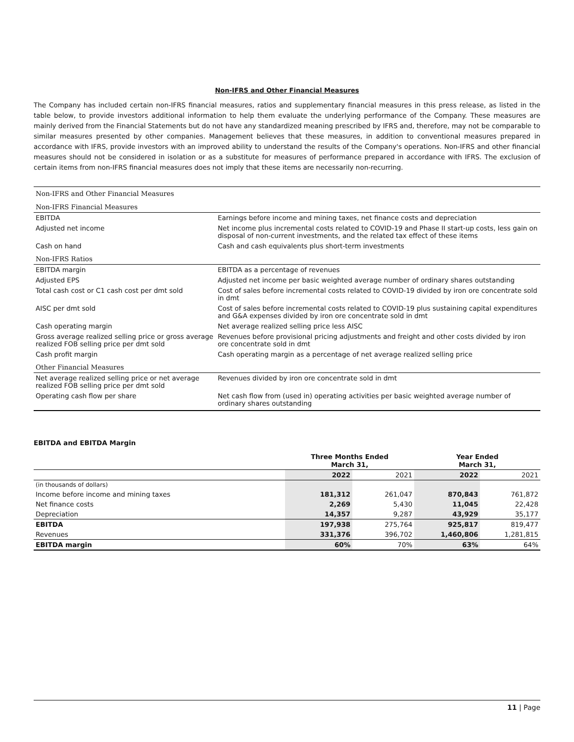Non-IFRS and Other Financial Measures
The Company has included certain non-IFRS financial measures, ratios and supplementary financial measures in this press release, as listed in the table below, to provide investors additional information to help them evaluate the underlying performance of the Company. These measures are mainly derived from the Financial Statements but do not have any standardized meaning prescribed by IFRS and, therefore, may not be comparable to similar measures presented by other companies. Management believes that these measures, in addition to conventional measures prepared in accordance with IFRS, provide investors with an improved ability to understand the results of the Company's operations. Non-IFRS and other financial measures should not be considered in isolation or as a substitute for measures of performance prepared in accordance with IFRS. The exclusion of certain items from non-IFRS financial measures does not imply that these items are necessarily non-recurring.
| Non-IFRS and Other Financial Measures | |
| Non-IFRS Financial Measures | |
| EBITDA | Earnings before income and mining taxes, net finance costs and depreciation |
| Adjusted net income | Net income plus incremental costs related to COVID-19 and Phase II start-up costs, less gain on disposal of non-current investments, and the related tax effect of these items |
| Cash on hand | Cash and cash equivalents plus short-term investments |
| Non-IFRS Ratios | |
| EBITDA margin | EBITDA as a percentage of revenues |
| Adjusted EPS | Adjusted net income per basic weighted average number of ordinary shares outstanding |
| Total cash cost or C1 cash cost per dmt sold | Cost of sales before incremental costs related to COVID-19 divided by iron ore concentrate sold in dmt |
| AISC per dmt sold | Cost of sales before incremental costs related to COVID-19 plus sustaining capital expenditures and G&A expenses divided by iron ore concentrate sold in dmt |
| Cash operating margin | Net average realized selling price less AISC |
| Gross average realized selling price or gross average realized FOB selling price per dmt sold | Revenues before provisional pricing adjustments and freight and other costs divided by iron ore concentrate sold in dmt |
| Cash profit margin | Cash operating margin as a percentage of net average realized selling price |
| Other Financial Measures | |
| Net average realized selling price or net average realized FOB selling price per dmt sold | Revenues divided by iron ore concentrate sold in dmt |
| Operating cash flow per share | Net cash flow from (used in) operating activities per basic weighted average number of ordinary shares outstanding |
EBITDA and EBITDA Margin
| | Three Months Ended March 31, | | Year Ended March 31, | |
| --- | --- | --- | --- | --- |
| | 2022 | 2021 | 2022 | 2021 |
| (in thousands of dollars) | | | | |
| Income before income and mining taxes | 181,312 | 261,047 | 870,843 | 761,872 |
| Net finance costs | 2,269 | 5,430 | 11,045 | 22,428 |
| Depreciation | 14,357 | 9,287 | 43,929 | 35,177 |
| EBITDA | 197,938 | 275,764 | 925,817 | 819,477 |
| Revenues | 331,376 | 396,702 | 1,460,806 | 1,281,815 |
| EBITDA margin | 60% | 70% | 63% | 64% |
11 | Page